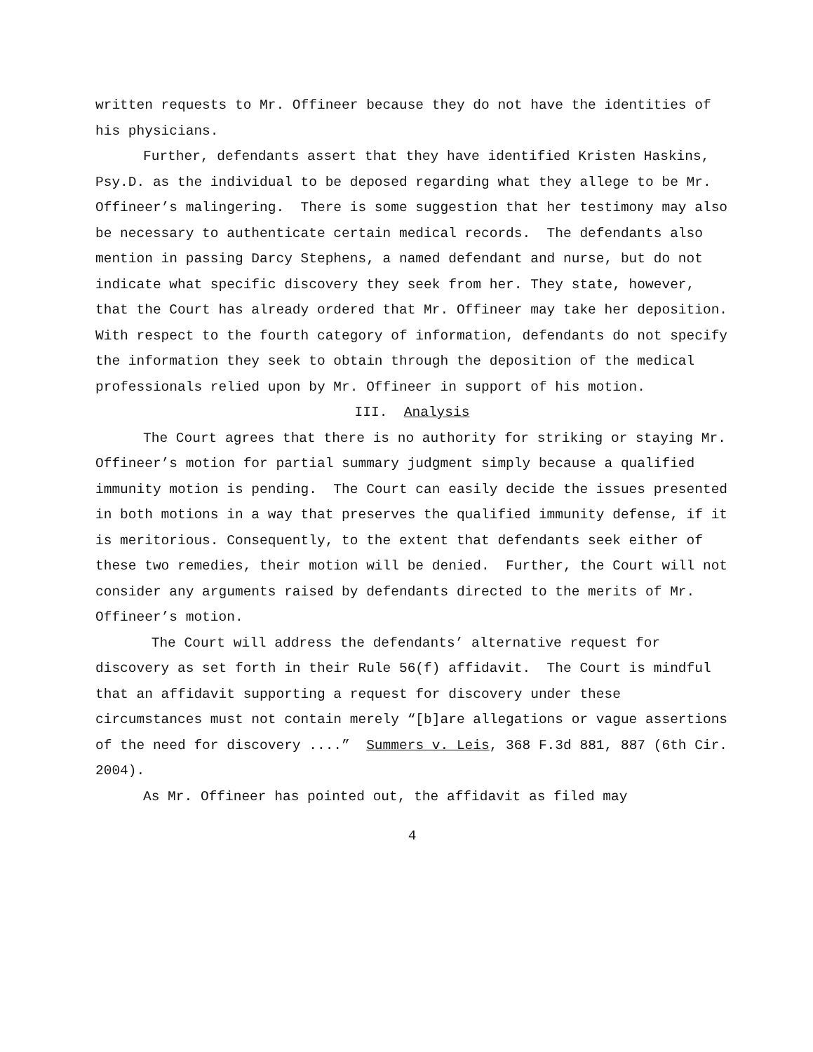written requests to Mr. Offineer because they do not have the identities of his physicians.
Further, defendants assert that they have identified Kristen Haskins, Psy.D. as the individual to be deposed regarding what they allege to be Mr. Offineer’s malingering. There is some suggestion that her testimony may also be necessary to authenticate certain medical records. The defendants also mention in passing Darcy Stephens, a named defendant and nurse, but do not indicate what specific discovery they seek from her. They state, however, that the Court has already ordered that Mr. Offineer may take her deposition. With respect to the fourth category of information, defendants do not specify the information they seek to obtain through the deposition of the medical professionals relied upon by Mr. Offineer in support of his motion.
III. Analysis
The Court agrees that there is no authority for striking or staying Mr. Offineer’s motion for partial summary judgment simply because a qualified immunity motion is pending. The Court can easily decide the issues presented in both motions in a way that preserves the qualified immunity defense, if it is meritorious. Consequently, to the extent that defendants seek either of these two remedies, their motion will be denied. Further, the Court will not consider any arguments raised by defendants directed to the merits of Mr. Offineer’s motion.
The Court will address the defendants’ alternative request for discovery as set forth in their Rule 56(f) affidavit. The Court is mindful that an affidavit supporting a request for discovery under these circumstances must not contain merely “[b]are allegations or vague assertions of the need for discovery ....” Summers v. Leis, 368 F.3d 881, 887 (6th Cir. 2004).
As Mr. Offineer has pointed out, the affidavit as filed may
4